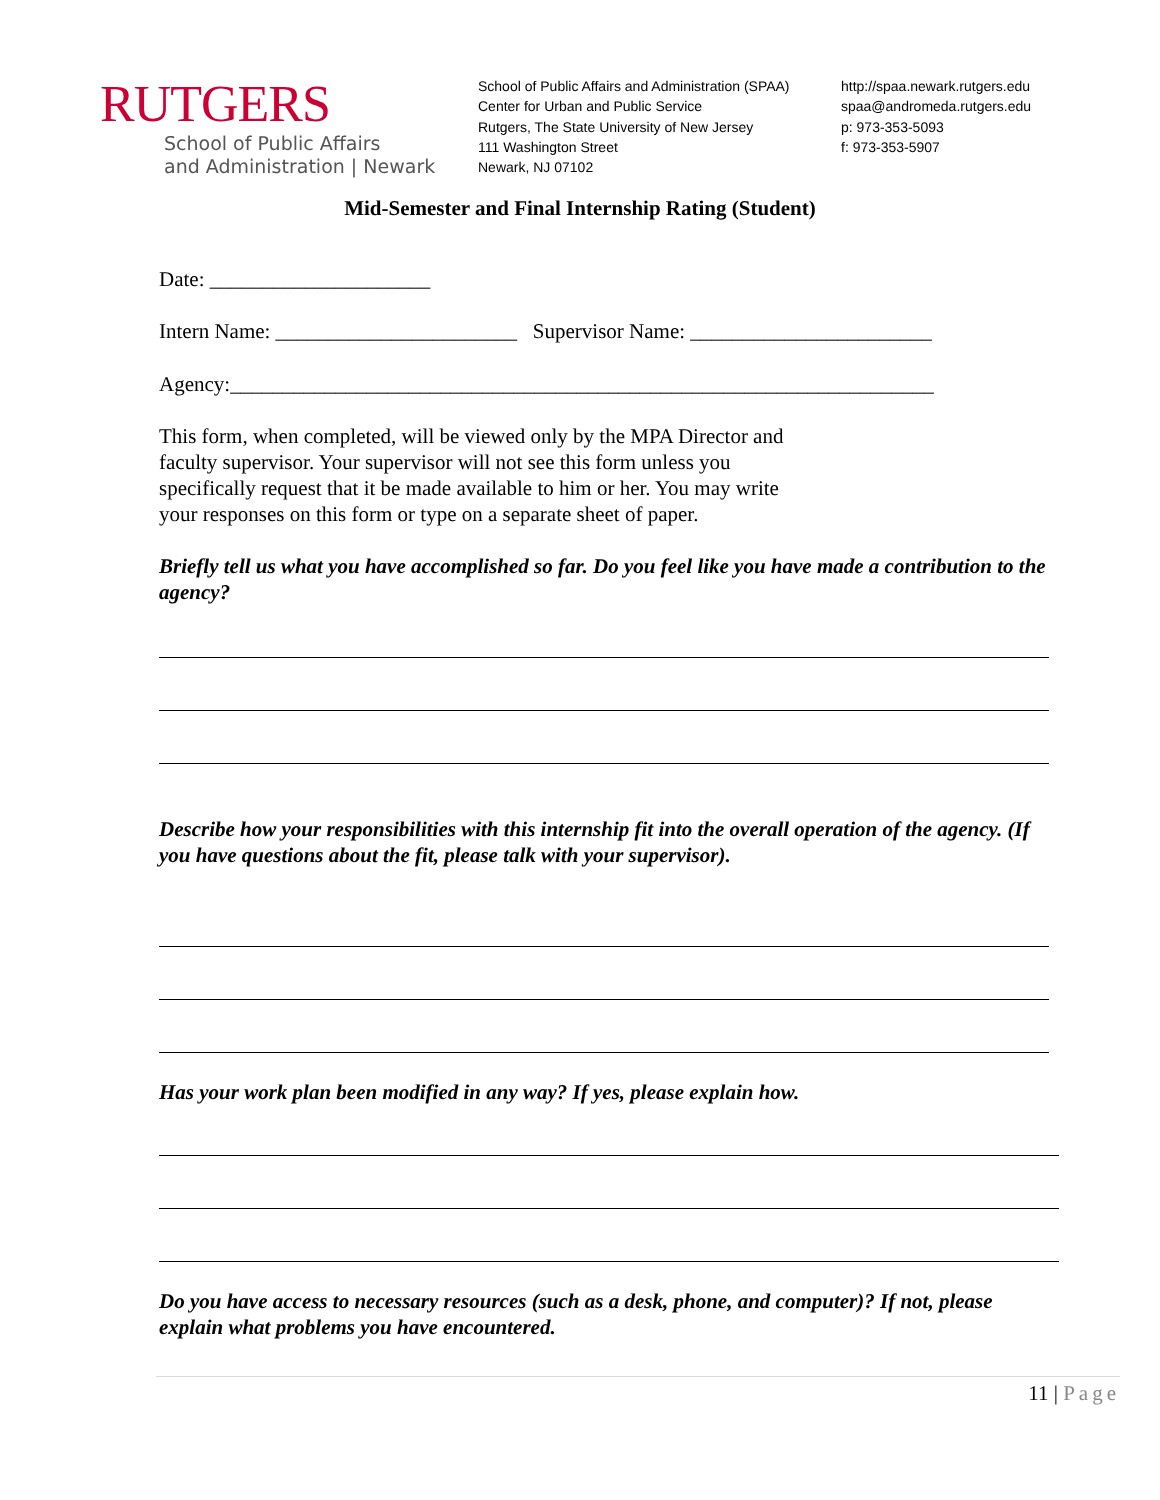RUTGERS
School of Public Affairs
and Administration | Newark
School of Public Affairs and Administration (SPAA)
Center for Urban and Public Service
Rutgers, The State University of New Jersey
111 Washington Street
Newark, NJ 07102
http://spaa.newark.rutgers.edu
spaa@andromeda.rutgers.edu
p: 973-353-5093
f: 973-353-5907
Mid-Semester and Final Internship Rating (Student)
Date: _____________________
Intern Name: _______________________ Supervisor Name: _______________________
Agency:___________________________________________________________________
This form, when completed, will be viewed only by the MPA Director and
faculty supervisor. Your supervisor will not see this form unless you
specifically request that it be made available to him or her. You may write
your responses on this form or type on a separate sheet of paper.
Briefly tell us what you have accomplished so far. Do you feel like you have made a contribution to the agency?
Describe how your responsibilities with this internship fit into the overall operation of the agency. (If you have questions about the fit, please talk with your supervisor).
Has your work plan been modified in any way? If yes, please explain how.
Do you have access to necessary resources (such as a desk, phone, and computer)? If not, please explain what problems you have encountered.
11 | Page